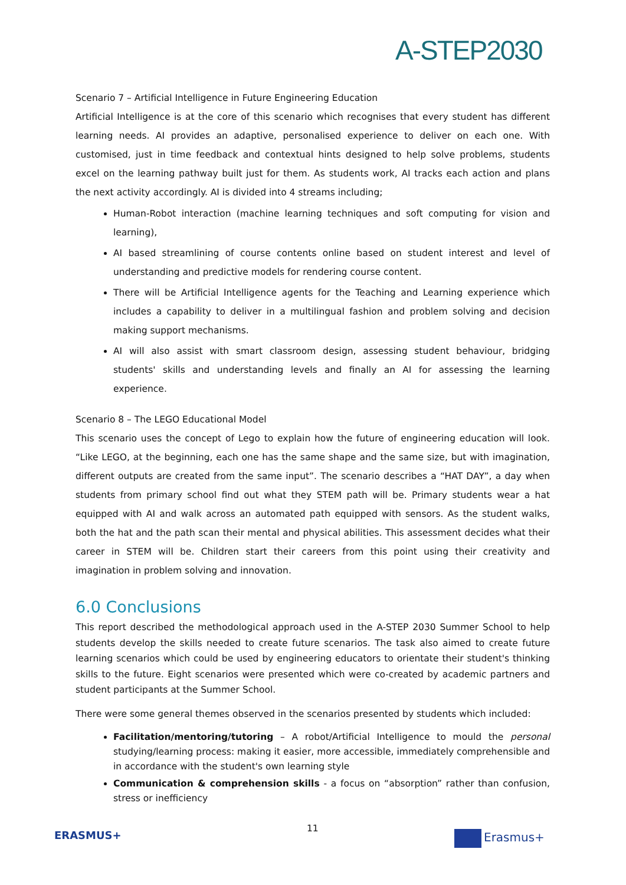A-STEP2030
Scenario 7 – Artificial Intelligence in Future Engineering Education
Artificial Intelligence is at the core of this scenario which recognises that every student has different learning needs. AI provides an adaptive, personalised experience to deliver on each one. With customised, just in time feedback and contextual hints designed to help solve problems, students excel on the learning pathway built just for them. As students work, AI tracks each action and plans the next activity accordingly. AI is divided into 4 streams including;
Human-Robot interaction (machine learning techniques and soft computing for vision and learning),
AI based streamlining of course contents online based on student interest and level of understanding and predictive models for rendering course content.
There will be Artificial Intelligence agents for the Teaching and Learning experience which includes a capability to deliver in a multilingual fashion and problem solving and decision making support mechanisms.
AI will also assist with smart classroom design, assessing student behaviour, bridging students' skills and understanding levels and finally an AI for assessing the learning experience.
Scenario 8 – The LEGO Educational Model
This scenario uses the concept of Lego to explain how the future of engineering education will look. “Like LEGO, at the beginning, each one has the same shape and the same size, but with imagination, different outputs are created from the same input”. The scenario describes a “HAT DAY”, a day when students from primary school find out what they STEM path will be. Primary students wear a hat equipped with AI and walk across an automated path equipped with sensors. As the student walks, both the hat and the path scan their mental and physical abilities. This assessment decides what their career in STEM will be. Children start their careers from this point using their creativity and imagination in problem solving and innovation.
6.0 Conclusions
This report described the methodological approach used in the A-STEP 2030 Summer School to help students develop the skills needed to create future scenarios. The task also aimed to create future learning scenarios which could be used by engineering educators to orientate their student's thinking skills to the future. Eight scenarios were presented which were co-created by academic partners and student participants at the Summer School.
There were some general themes observed in the scenarios presented by students which included:
Facilitation/mentoring/tutoring – A robot/Artificial Intelligence to mould the personal studying/learning process: making it easier, more accessible, immediately comprehensible and in accordance with the student's own learning style
Communication & comprehension skills - a focus on “absorption” rather than confusion, stress or inefficiency
ERASMUS+
11
Erasmus+